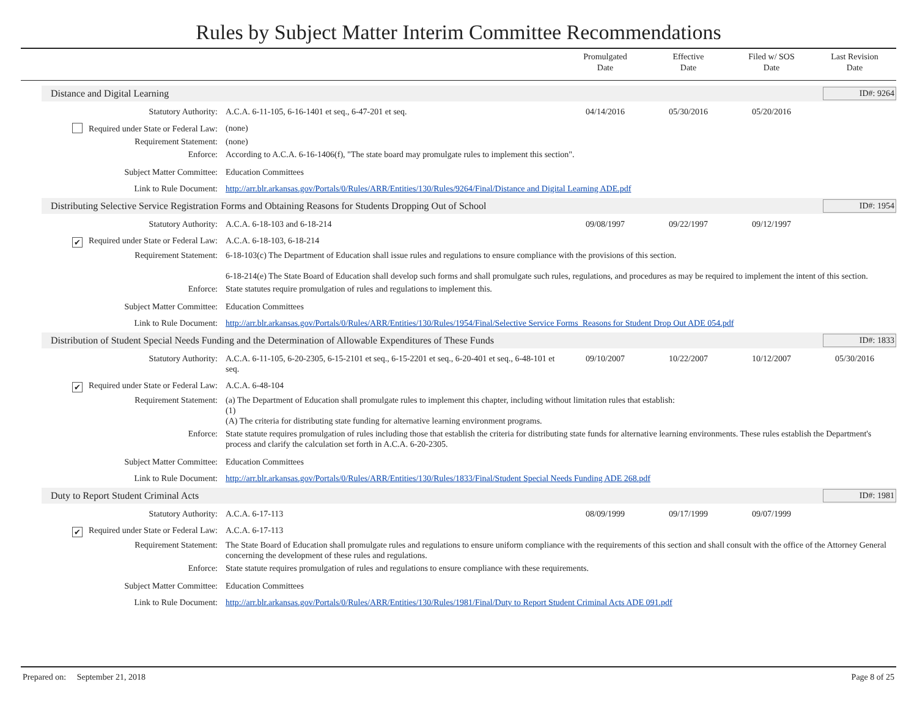Rules by Subject Matter Interim Committee Recommendations
Promulgated
Date
Effective
Date
Filed w/ SOS
Date
Last Revision
Date
Distance and Digital Learning
ID#: 9264
| Statutory Authority: | A.C.A. 6-11-105, 6-16-1401 et seq., 6-47-201 et seq. | 04/14/2016 | 05/30/2016 | 05/20/2016 | |
| Required under State or Federal Law: | (none) | | | | |
| Requirement Statement: | (none) | | | | |
| Enforce: | According to A.C.A. 6-16-1406(f), "The state board may promulgate rules to implement this section". | | | | |
| Subject Matter Committee: | Education Committees | | | | |
| Link to Rule Document: | http://arr.blr.arkansas.gov/Portals/0/Rules/ARR/Entities/130/Rules/9264/Final/Distance and Digital Learning ADE.pdf | | | | |
Distributing Selective Service Registration Forms and Obtaining Reasons for Students Dropping Out of School
ID#: 1954
| Statutory Authority: | A.C.A. 6-18-103 and 6-18-214 | 09/08/1997 | 09/22/1997 | 09/12/1997 | |
| ✔ Required under State or Federal Law: | A.C.A. 6-18-103, 6-18-214 | | | | |
| Requirement Statement: | 6-18-103(c) The Department of Education shall issue rules and regulations to ensure compliance with the provisions of this section. 6-18-214(e) The State Board of Education shall develop such forms and shall promulgate such rules, regulations, and procedures as may be required to implement the intent of this section. | | | | |
| Enforce: | State statutes require promulgation of rules and regulations to implement this. | | | | |
| Subject Matter Committee: | Education Committees | | | | |
| Link to Rule Document: | http://arr.blr.arkansas.gov/Portals/0/Rules/ARR/Entities/130/Rules/1954/Final/Selective Service Forms_Reasons for Student Drop Out ADE 054.pdf | | | | |
Distribution of Student Special Needs Funding and the Determination of Allowable Expenditures of These Funds
ID#: 1833
| Statutory Authority: | A.C.A. 6-11-105, 6-20-2305, 6-15-2101 et seq., 6-15-2201 et seq., 6-20-401 et seq., 6-48-101 et seq. | 09/10/2007 | 10/22/2007 | 10/12/2007 | 05/30/2016 |
| ✔ Required under State or Federal Law: | A.C.A. 6-48-104 | | | | |
| Requirement Statement: | (a) The Department of Education shall promulgate rules to implement this chapter, including without limitation rules that establish: (1) (A) The criteria for distributing state funding for alternative learning environment programs. | | | | |
| Enforce: | State statute requires promulgation of rules including those that establish the criteria for distributing state funds for alternative learning environments. These rules establish the Department's process and clarify the calculation set forth in A.C.A. 6-20-2305. | | | | |
| Subject Matter Committee: | Education Committees | | | | |
| Link to Rule Document: | http://arr.blr.arkansas.gov/Portals/0/Rules/ARR/Entities/130/Rules/1833/Final/Student Special Needs Funding ADE 268.pdf | | | | |
Duty to Report Student Criminal Acts
ID#: 1981
| Statutory Authority: | A.C.A. 6-17-113 | 08/09/1999 | 09/17/1999 | 09/07/1999 | |
| ✔ Required under State or Federal Law: | A.C.A. 6-17-113 | | | | |
| Requirement Statement: | The State Board of Education shall promulgate rules and regulations to ensure uniform compliance with the requirements of this section and shall consult with the office of the Attorney General concerning the development of these rules and regulations. | | | | |
| Enforce: | State statute requires promulgation of rules and regulations to ensure compliance with these requirements. | | | | |
| Subject Matter Committee: | Education Committees | | | | |
| Link to Rule Document: | http://arr.blr.arkansas.gov/Portals/0/Rules/ARR/Entities/130/Rules/1981/Final/Duty to Report Student Criminal Acts ADE 091.pdf | | | | |
Prepared on: September 21, 2018 Page 8 of 25